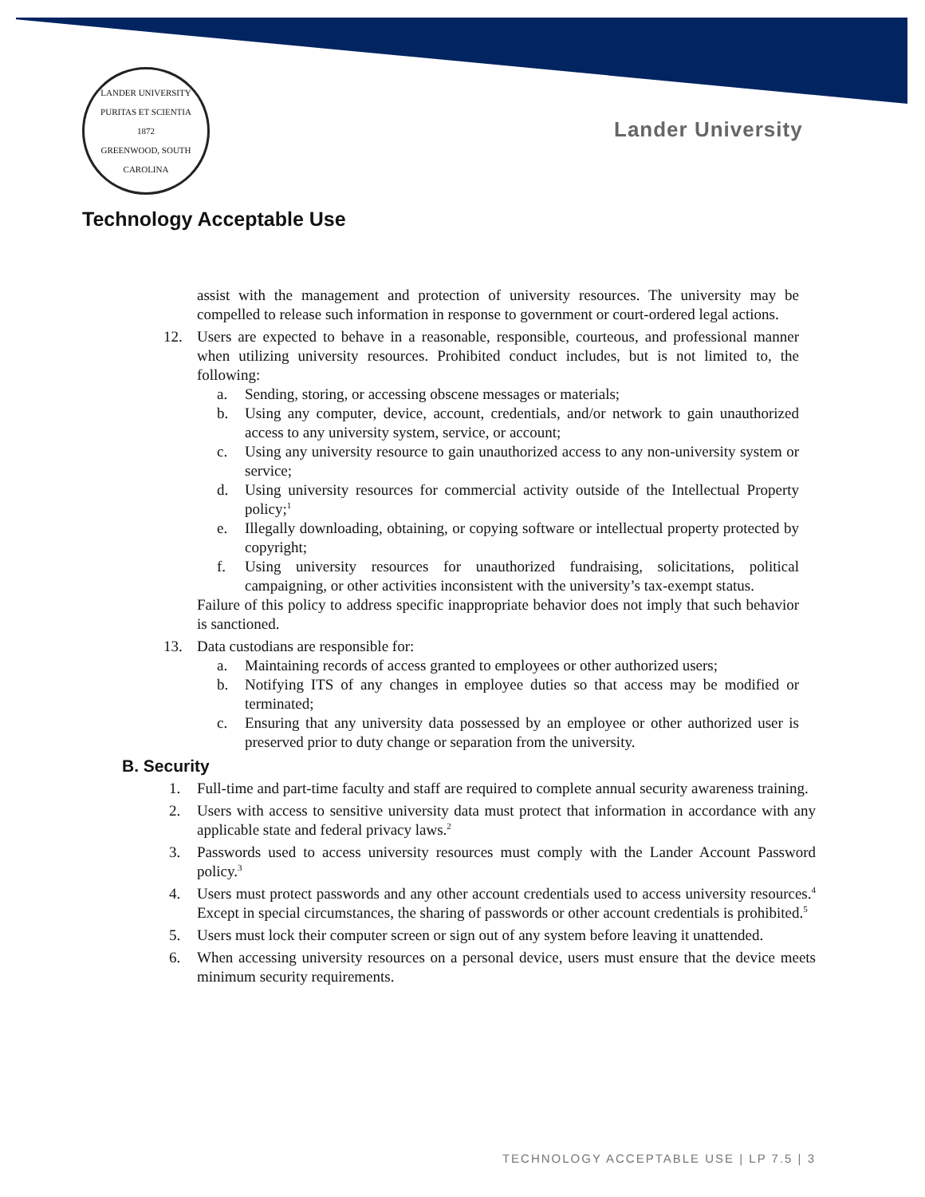LANDER UNIVERSITY
PURITAS ET SCIENTIA
1872
GREENWOOD, SOUTH CAROLINA
Lander University
Technology Acceptable Use
assist with the management and protection of university resources. The university may be compelled to release such information in response to government or court-ordered legal actions.
12. Users are expected to behave in a reasonable, responsible, courteous, and professional manner when utilizing university resources. Prohibited conduct includes, but is not limited to, the following:
a. Sending, storing, or accessing obscene messages or materials;
b. Using any computer, device, account, credentials, and/or network to gain unauthorized access to any university system, service, or account;
c. Using any university resource to gain unauthorized access to any non-university system or service;
d. Using university resources for commercial activity outside of the Intellectual Property policy;<sup>1</sup>
e. Illegally downloading, obtaining, or copying software or intellectual property protected by copyright;
f. Using university resources for unauthorized fundraising, solicitations, political campaigning, or other activities inconsistent with the university’s tax-exempt status.
Failure of this policy to address specific inappropriate behavior does not imply that such behavior is sanctioned.
13. Data custodians are responsible for:
a. Maintaining records of access granted to employees or other authorized users;
b. Notifying ITS of any changes in employee duties so that access may be modified or terminated;
c. Ensuring that any university data possessed by an employee or other authorized user is preserved prior to duty change or separation from the university.
B. Security
1. Full-time and part-time faculty and staff are required to complete annual security awareness training.
2. Users with access to sensitive university data must protect that information in accordance with any applicable state and federal privacy laws.<sup>2</sup>
3. Passwords used to access university resources must comply with the Lander Account Password policy.<sup>3</sup>
4. Users must protect passwords and any other account credentials used to access university resources.<sup>4</sup> Except in special circumstances, the sharing of passwords or other account credentials is prohibited.<sup>5</sup>
5. Users must lock their computer screen or sign out of any system before leaving it unattended.
6. When accessing university resources on a personal device, users must ensure that the device meets minimum security requirements.
TECHNOLOGY ACCEPTABLE USE | LP 7.5 | 3